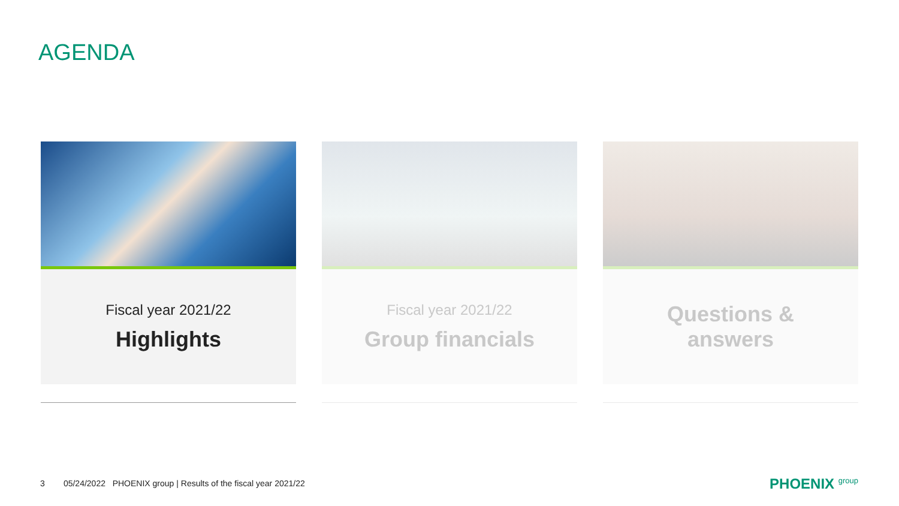AGENDA
Fiscal year 2021/22
Highlights
Fiscal year 2021/22
Group financials
Questions &
answers
3 05/24/2022 PHOENIX group | Results of the fiscal year 2021/22
PHOENIX group